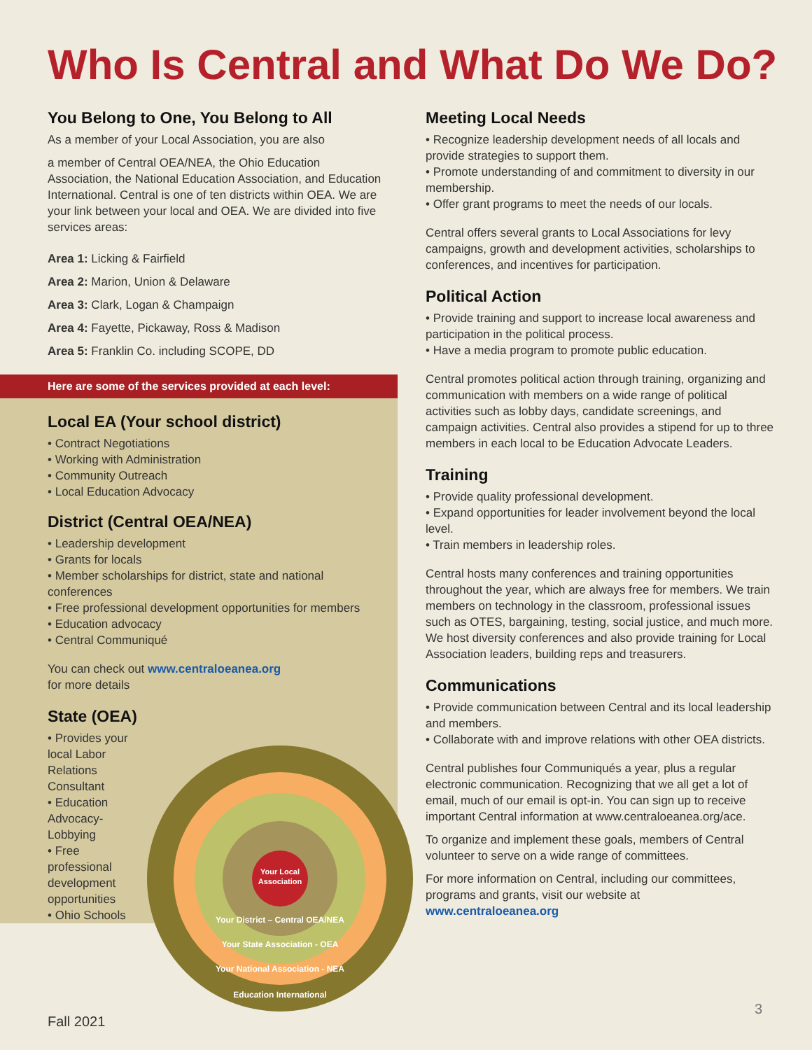Who Is Central and What Do We Do?
You Belong to One, You Belong to All
As a member of your Local Association, you are also
a member of Central OEA/NEA, the Ohio Education Association, the National Education Association, and Education International. Central is one of ten districts within OEA. We are your link between your local and OEA. We are divided into five services areas:
Area 1: Licking & Fairfield
Area 2: Marion, Union & Delaware
Area 3: Clark, Logan & Champaign
Area 4: Fayette, Pickaway, Ross & Madison
Area 5: Franklin Co. including SCOPE, DD
Here are some of the services provided at each level:
Local EA (Your school district)
• Contract Negotiations
• Working with Administration
• Community Outreach
• Local Education Advocacy
District (Central OEA/NEA)
• Leadership development
• Grants for locals
• Member scholarships for district, state and national conferences
• Free professional development opportunities for members
• Education advocacy
• Central Communiqué
You can check out www.centraloeanea.org
for more details
State (OEA)
• Provides your local Labor Relations Consultant
• Education Advocacy-Lobbying
• Free professional development opportunities
• Ohio Schools
Meeting Local Needs
• Recognize leadership development needs of all locals and provide strategies to support them.
• Promote understanding of and commitment to diversity in our membership.
• Offer grant programs to meet the needs of our locals.
Central offers several grants to Local Associations for levy campaigns, growth and development activities, scholarships to conferences, and incentives for participation.
Political Action
• Provide training and support to increase local awareness and participation in the political process.
• Have a media program to promote public education.
Central promotes political action through training, organizing and communication with members on a wide range of political activities such as lobby days, candidate screenings, and campaign activities. Central also provides a stipend for up to three members in each local to be Education Advocate Leaders.
Training
• Provide quality professional development.
• Expand opportunities for leader involvement beyond the local level.
• Train members in leadership roles.
Central hosts many conferences and training opportunities throughout the year, which are always free for members. We train members on technology in the classroom, professional issues such as OTES, bargaining, testing, social justice, and much more. We host diversity conferences and also provide training for Local Association leaders, building reps and treasurers.
Communications
• Provide communication between Central and its local leadership and members.
• Collaborate with and improve relations with other OEA districts.
Central publishes four Communiqués a year, plus a regular electronic communication. Recognizing that we all get a lot of email, much of our email is opt-in. You can sign up to receive important Central information at www.centraloeanea.org/ace.
To organize and implement these goals, members of Central volunteer to serve on a wide range of committees.
For more information on Central, including our committees, programs and grants, visit our website at www.centraloeanea.org
Your Local
Association
Your District – Central OEA/NEA
Your State Association - OEA
Your National Association - NEA
Education International
Fall 2021
3